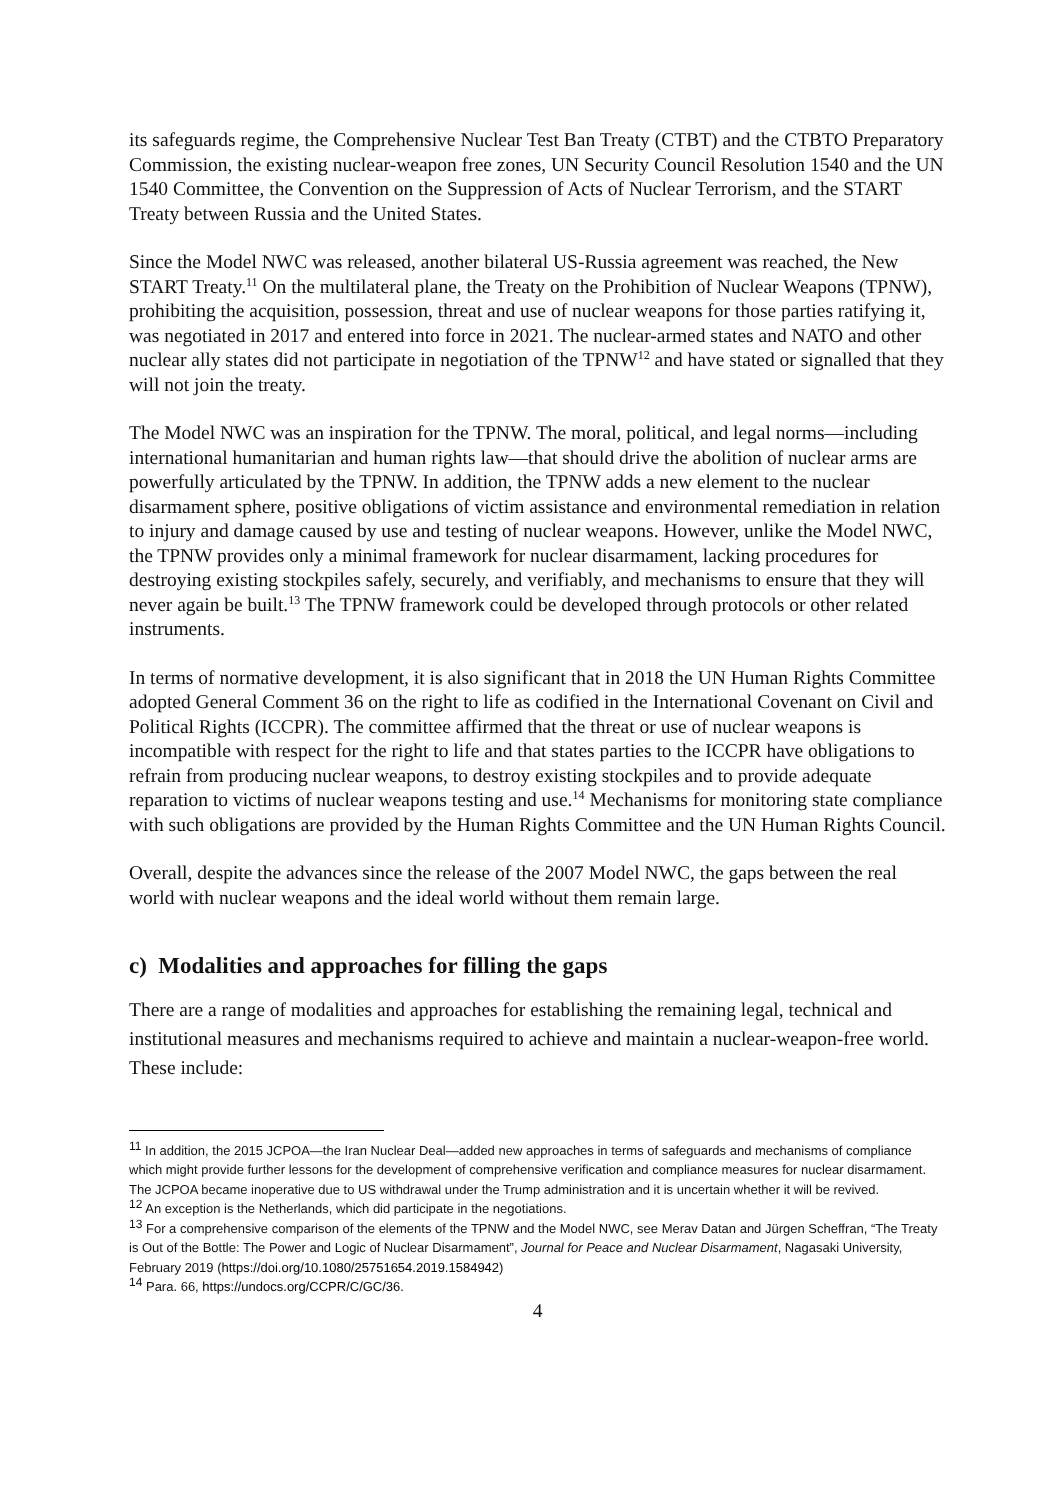its safeguards regime, the Comprehensive Nuclear Test Ban Treaty (CTBT) and the CTBTO Preparatory Commission, the existing nuclear-weapon free zones, UN Security Council Resolution 1540 and the UN 1540 Committee, the Convention on the Suppression of Acts of Nuclear Terrorism, and the START Treaty between Russia and the United States.
Since the Model NWC was released, another bilateral US-Russia agreement was reached, the New START Treaty.<sup>11</sup> On the multilateral plane, the Treaty on the Prohibition of Nuclear Weapons (TPNW), prohibiting the acquisition, possession, threat and use of nuclear weapons for those parties ratifying it, was negotiated in 2017 and entered into force in 2021. The nuclear-armed states and NATO and other nuclear ally states did not participate in negotiation of the TPNW<sup>12</sup> and have stated or signalled that they will not join the treaty.
The Model NWC was an inspiration for the TPNW. The moral, political, and legal norms—including international humanitarian and human rights law—that should drive the abolition of nuclear arms are powerfully articulated by the TPNW. In addition, the TPNW adds a new element to the nuclear disarmament sphere, positive obligations of victim assistance and environmental remediation in relation to injury and damage caused by use and testing of nuclear weapons. However, unlike the Model NWC, the TPNW provides only a minimal framework for nuclear disarmament, lacking procedures for destroying existing stockpiles safely, securely, and verifiably, and mechanisms to ensure that they will never again be built.<sup>13</sup> The TPNW framework could be developed through protocols or other related instruments.
In terms of normative development, it is also significant that in 2018 the UN Human Rights Committee adopted General Comment 36 on the right to life as codified in the International Covenant on Civil and Political Rights (ICCPR). The committee affirmed that the threat or use of nuclear weapons is incompatible with respect for the right to life and that states parties to the ICCPR have obligations to refrain from producing nuclear weapons, to destroy existing stockpiles and to provide adequate reparation to victims of nuclear weapons testing and use.<sup>14</sup> Mechanisms for monitoring state compliance with such obligations are provided by the Human Rights Committee and the UN Human Rights Council.
Overall, despite the advances since the release of the 2007 Model NWC, the gaps between the real world with nuclear weapons and the ideal world without them remain large.
c) Modalities and approaches for filling the gaps
There are a range of modalities and approaches for establishing the remaining legal, technical and institutional measures and mechanisms required to achieve and maintain a nuclear-weapon-free world. These include:
<sup>11</sup> In addition, the 2015 JCPOA—the Iran Nuclear Deal—added new approaches in terms of safeguards and mechanisms of compliance which might provide further lessons for the development of comprehensive verification and compliance measures for nuclear disarmament. The JCPOA became inoperative due to US withdrawal under the Trump administration and it is uncertain whether it will be revived.
<sup>12</sup> An exception is the Netherlands, which did participate in the negotiations.
<sup>13</sup> For a comprehensive comparison of the elements of the TPNW and the Model NWC, see Merav Datan and Jürgen Scheffran, “The Treaty is Out of the Bottle: The Power and Logic of Nuclear Disarmament”, Journal for Peace and Nuclear Disarmament, Nagasaki University, February 2019 (https://doi.org/10.1080/25751654.2019.1584942)
<sup>14</sup> Para. 66, https://undocs.org/CCPR/C/GC/36.
4